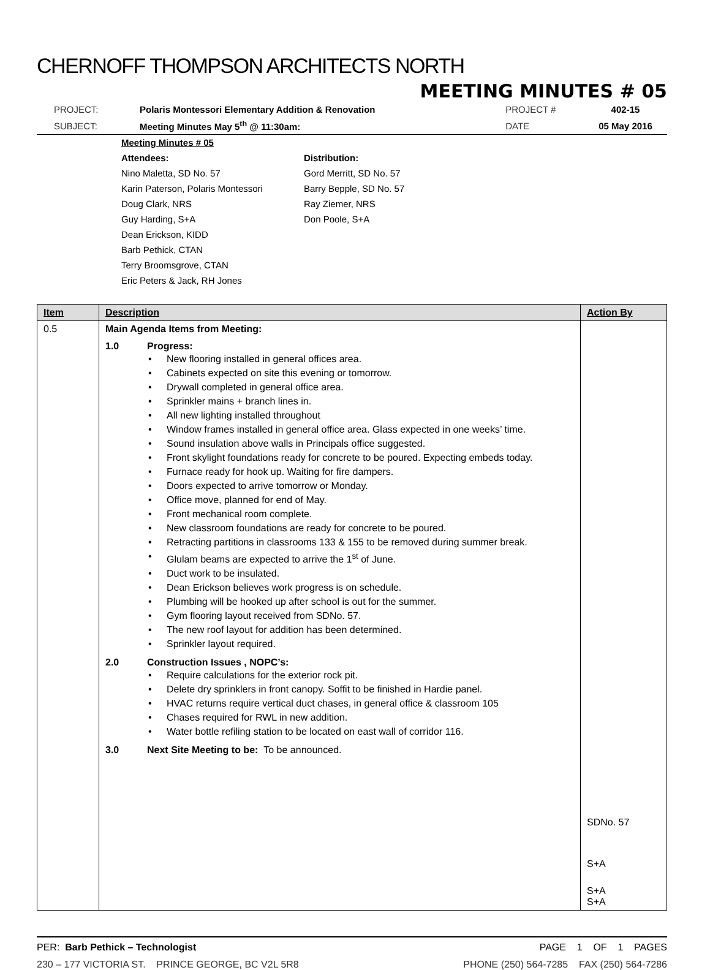CHERNOFF THOMPSON ARCHITECTS NORTH
MEETING MINUTES # 05
| PROJECT: | Polaris Montessori Elementary Addition & Renovation | PROJECT # | 402-15 |
| SUBJECT: | Meeting Minutes May 5<sup>th</sup> @ 11:30am: | DATE | 05 May 2016 |
Meeting Minutes # 05
Attendees:
Nino Maletta, SD No. 57
Karin Paterson, Polaris Montessori
Doug Clark, NRS
Guy Harding, S+A
Dean Erickson, KIDD
Barb Pethick, CTAN
Terry Broomsgrove, CTAN
Eric Peters & Jack, RH Jones
Distribution:
Gord Merritt, SD No. 57
Barry Bepple, SD No. 57
Ray Ziemer, NRS
Don Poole, S+A
| Item | Description | Action By |
| --- | --- | --- |
| 0.5 | Main Agenda Items from Meeting: 1.0 Progress: • New flooring installed in general offices area. • Cabinets expected on site this evening or tomorrow. • Drywall completed in general office area. • Sprinkler mains + branch lines in. • All new lighting installed throughout • Window frames installed in general office area. Glass expected in one weeks’ time. • Sound insulation above walls in Principals office suggested. • Front skylight foundations ready for concrete to be poured. Expecting embeds today. • Furnace ready for hook up. Waiting for fire dampers. • Doors expected to arrive tomorrow or Monday. • Office move, planned for end of May. • Front mechanical room complete. • New classroom foundations are ready for concrete to be poured. • Retracting partitions in classrooms 133 & 155 to be removed during summer break. • Glulam beams are expected to arrive the 1<sup>st</sup> of June. • Duct work to be insulated. • Dean Erickson believes work progress is on schedule. • Plumbing will be hooked up after school is out for the summer. • Gym flooring layout received from SDNo. 57. • The new roof layout for addition has been determined. • Sprinkler layout required. 2.0 Construction Issues , NOPC’s: • Require calculations for the exterior rock pit. • Delete dry sprinklers in front canopy. Soffit to be finished in Hardie panel. • HVAC returns require vertical duct chases, in general office & classroom 105 • Chases required for RWL in new addition. • Water bottle refiling station to be located on east wall of corridor 116. 3.0 Next Site Meeting to be: To be announced. | SDNo. 57 S+A S+A S+A |
PER: Barb Pethick – Technologist PAGE 1 OF 1 PAGES
230 – 177 VICTORIA ST. PRINCE GEORGE, BC V2L 5R8 PHONE (250) 564-7285 FAX (250) 564-7286